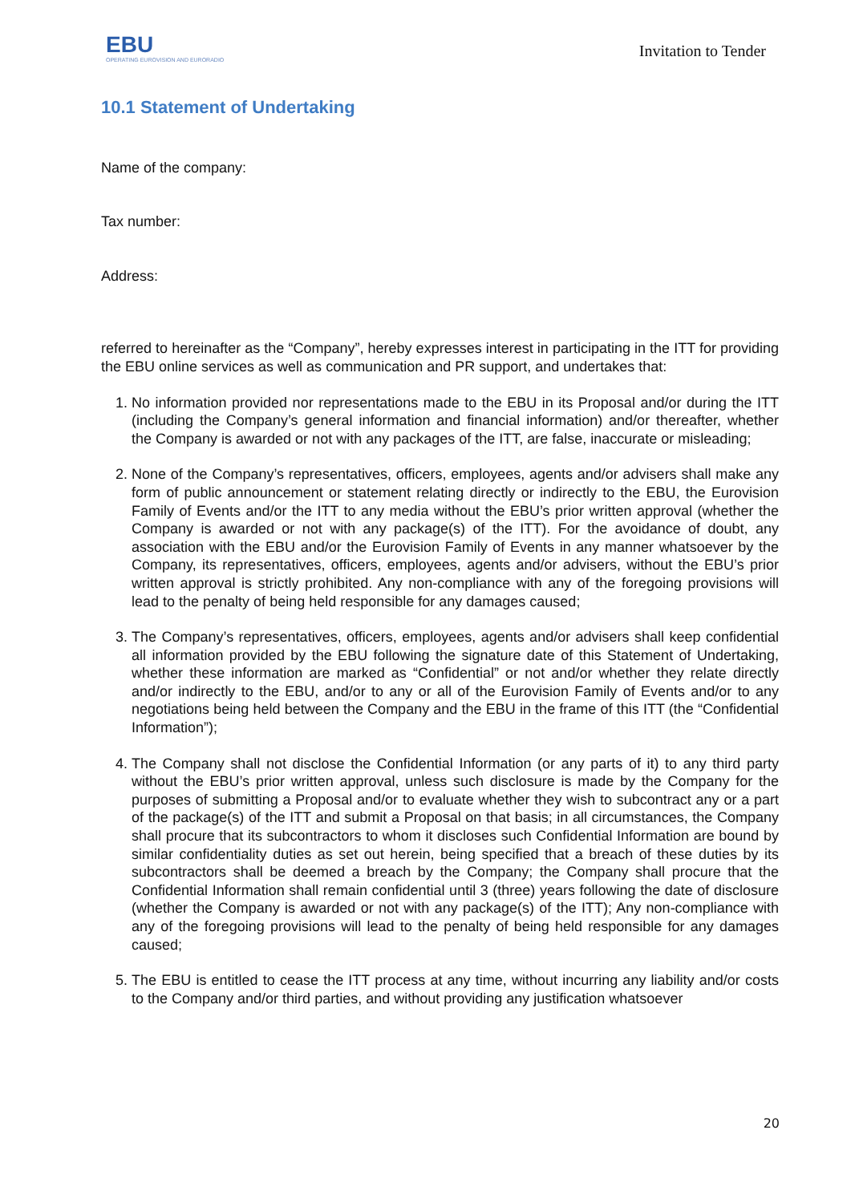EBU
OPERATING EUROVISION AND EURORADIO
Invitation to Tender
10.1 Statement of Undertaking
Name of the company:
Tax number:
Address:
referred to hereinafter as the “Company”, hereby expresses interest in participating in the ITT for providing the EBU online services as well as communication and PR support, and undertakes that:
1. No information provided nor representations made to the EBU in its Proposal and/or during the ITT (including the Company’s general information and financial information) and/or thereafter, whether the Company is awarded or not with any packages of the ITT, are false, inaccurate or misleading;
2. None of the Company’s representatives, officers, employees, agents and/or advisers shall make any form of public announcement or statement relating directly or indirectly to the EBU, the Eurovision Family of Events and/or the ITT to any media without the EBU’s prior written approval (whether the Company is awarded or not with any package(s) of the ITT). For the avoidance of doubt, any association with the EBU and/or the Eurovision Family of Events in any manner whatsoever by the Company, its representatives, officers, employees, agents and/or advisers, without the EBU’s prior written approval is strictly prohibited. Any non-compliance with any of the foregoing provisions will lead to the penalty of being held responsible for any damages caused;
3. The Company’s representatives, officers, employees, agents and/or advisers shall keep confidential all information provided by the EBU following the signature date of this Statement of Undertaking, whether these information are marked as “Confidential” or not and/or whether they relate directly and/or indirectly to the EBU, and/or to any or all of the Eurovision Family of Events and/or to any negotiations being held between the Company and the EBU in the frame of this ITT (the “Confidential Information”);
4. The Company shall not disclose the Confidential Information (or any parts of it) to any third party without the EBU’s prior written approval, unless such disclosure is made by the Company for the purposes of submitting a Proposal and/or to evaluate whether they wish to subcontract any or a part of the package(s) of the ITT and submit a Proposal on that basis; in all circumstances, the Company shall procure that its subcontractors to whom it discloses such Confidential Information are bound by similar confidentiality duties as set out herein, being specified that a breach of these duties by its subcontractors shall be deemed a breach by the Company; the Company shall procure that the Confidential Information shall remain confidential until 3 (three) years following the date of disclosure (whether the Company is awarded or not with any package(s) of the ITT); Any non-compliance with any of the foregoing provisions will lead to the penalty of being held responsible for any damages caused;
5. The EBU is entitled to cease the ITT process at any time, without incurring any liability and/or costs to the Company and/or third parties, and without providing any justification whatsoever
20